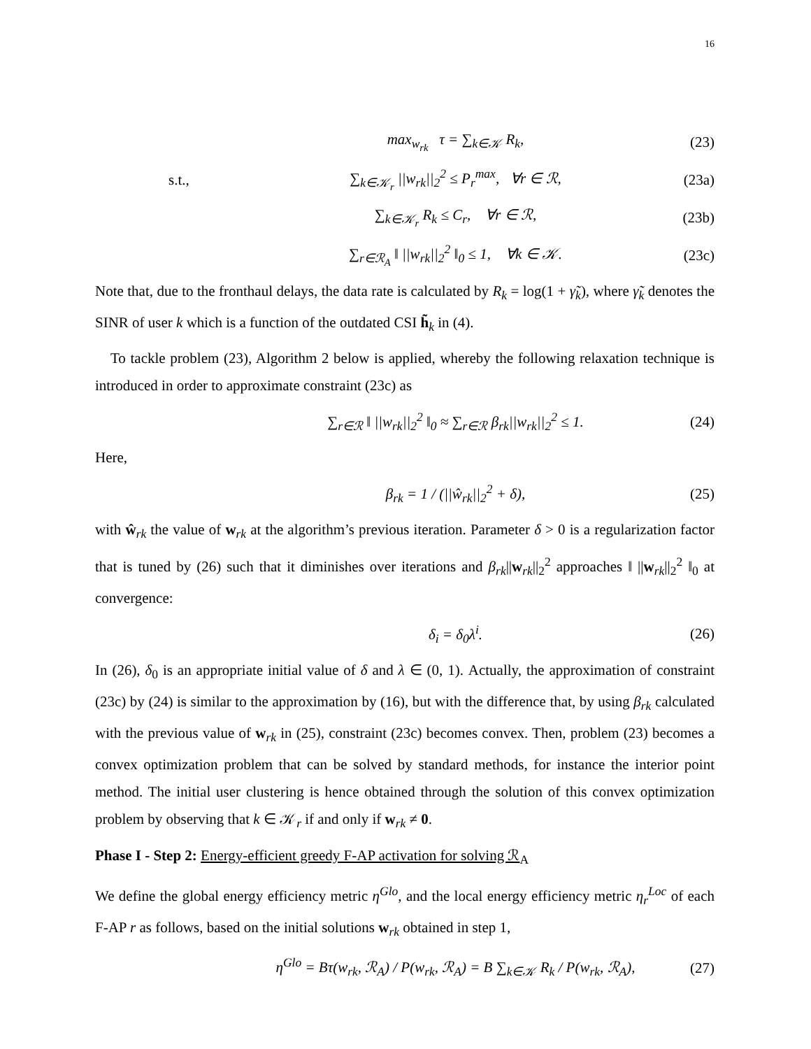16
max<sub>w<sub>rk</sub></sub> τ = ∑<sub>k∈𝒦</sub> R<sub>k</sub>, (23)
s.t., ∑<sub>k∈𝒦<sub>r</sub></sub> ||w<sub>rk</sub>||<sub>2</sub><sup>2</sup> ≤ P<sub>r</sub><sup>max</sup>, ∀r ∈ ℛ, (23a)
∑<sub>k∈𝒦<sub>r</sub></sub> R<sub>k</sub> ≤ C<sub>r</sub>, ∀r ∈ ℛ, (23b)
∑<sub>r∈ℛ<sub>A</sub></sub> ‖ ||w<sub>rk</sub>||<sub>2</sub><sup>2</sup> ‖<sub>0</sub> ≤ 1, ∀k ∈ 𝒦. (23c)
Note that, due to the fronthaul delays, the data rate is calculated by R<sub>k</sub> = log(1 + γ̃<sub>k</sub>), where γ̃<sub>k</sub> denotes the SINR of user k which is a function of the outdated CSI h̃<sub>k</sub> in (4).
To tackle problem (23), Algorithm 2 below is applied, whereby the following relaxation technique is introduced in order to approximate constraint (23c) as
∑<sub>r∈ℛ</sub> ‖ ||w<sub>rk</sub>||<sub>2</sub><sup>2</sup> ‖<sub>0</sub> ≈ ∑<sub>r∈ℛ</sub> β<sub>rk</sub>||w<sub>rk</sub>||<sub>2</sub><sup>2</sup> ≤ 1. (24)
Here,
β<sub>rk</sub> = 1 / (||ŵ<sub>rk</sub>||<sub>2</sub><sup>2</sup> + δ), (25)
with ŵ<sub>rk</sub> the value of w<sub>rk</sub> at the algorithm’s previous iteration. Parameter δ > 0 is a regularization factor that is tuned by (26) such that it diminishes over iterations and β<sub>rk</sub>||w<sub>rk</sub>||<sub>2</sub><sup>2</sup> approaches ‖ ||w<sub>rk</sub>||<sub>2</sub><sup>2</sup> ‖<sub>0</sub> at convergence:
δ<sub>i</sub> = δ<sub>0</sub>λ<sup>i</sup>. (26)
In (26), δ<sub>0</sub> is an appropriate initial value of δ and λ ∈ (0, 1). Actually, the approximation of constraint (23c) by (24) is similar to the approximation by (16), but with the difference that, by using β<sub>rk</sub> calculated with the previous value of w<sub>rk</sub> in (25), constraint (23c) becomes convex. Then, problem (23) becomes a convex optimization problem that can be solved by standard methods, for instance the interior point method. The initial user clustering is hence obtained through the solution of this convex optimization problem by observing that k ∈ 𝒦<sub>r</sub> if and only if w<sub>rk</sub> ≠ 0.
Phase I - Step 2: Energy-efficient greedy F-AP activation for solving ℛ<sub>A</sub>
We define the global energy efficiency metric η<sup>Glo</sup>, and the local energy efficiency metric η<sub>r</sub><sup>Loc</sup> of each F-AP r as follows, based on the initial solutions w<sub>rk</sub> obtained in step 1,
η<sup>Glo</sup> = Bτ(w<sub>rk</sub>, ℛ<sub>A</sub>) / P(w<sub>rk</sub>, ℛ<sub>A</sub>) = B ∑<sub>k∈𝒦</sub> R<sub>k</sub> / P(w<sub>rk</sub>, ℛ<sub>A</sub>), (27)